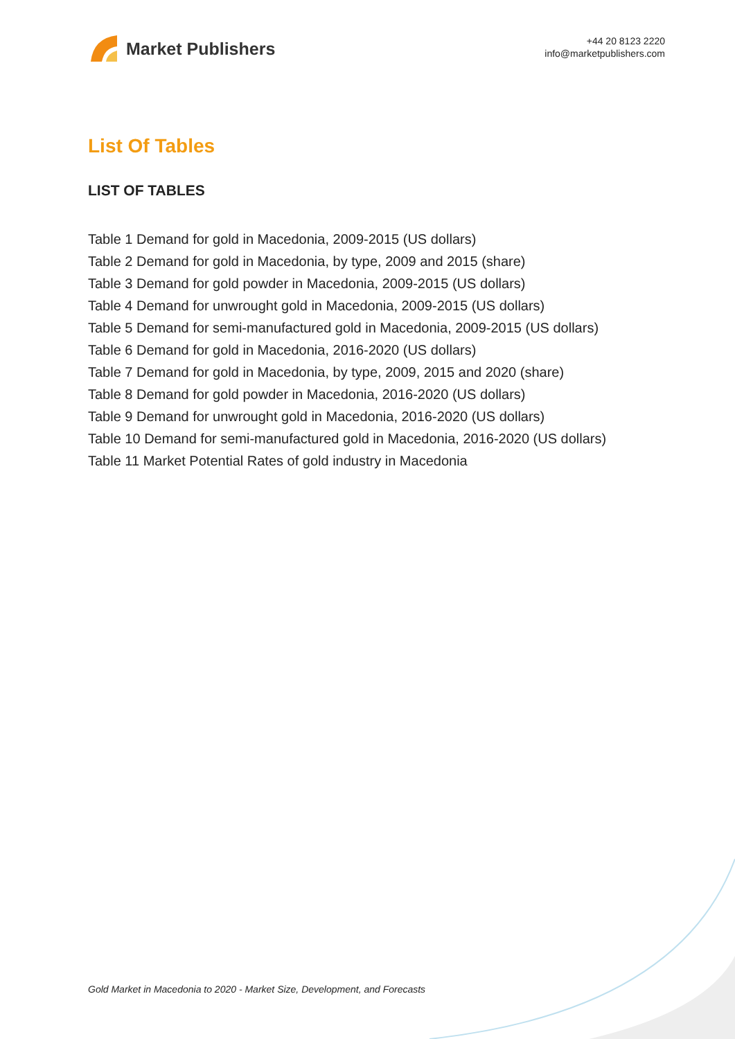Market Publishers
+44 20 8123 2220
info@marketpublishers.com
List Of Tables
LIST OF TABLES
Table 1 Demand for gold in Macedonia, 2009-2015 (US dollars)
Table 2 Demand for gold in Macedonia, by type, 2009 and 2015 (share)
Table 3 Demand for gold powder in Macedonia, 2009-2015 (US dollars)
Table 4 Demand for unwrought gold in Macedonia, 2009-2015 (US dollars)
Table 5 Demand for semi-manufactured gold in Macedonia, 2009-2015 (US dollars)
Table 6 Demand for gold in Macedonia, 2016-2020 (US dollars)
Table 7 Demand for gold in Macedonia, by type, 2009, 2015 and 2020 (share)
Table 8 Demand for gold powder in Macedonia, 2016-2020 (US dollars)
Table 9 Demand for unwrought gold in Macedonia, 2016-2020 (US dollars)
Table 10 Demand for semi-manufactured gold in Macedonia, 2016-2020 (US dollars)
Table 11 Market Potential Rates of gold industry in Macedonia
Gold Market in Macedonia to 2020 - Market Size, Development, and Forecasts